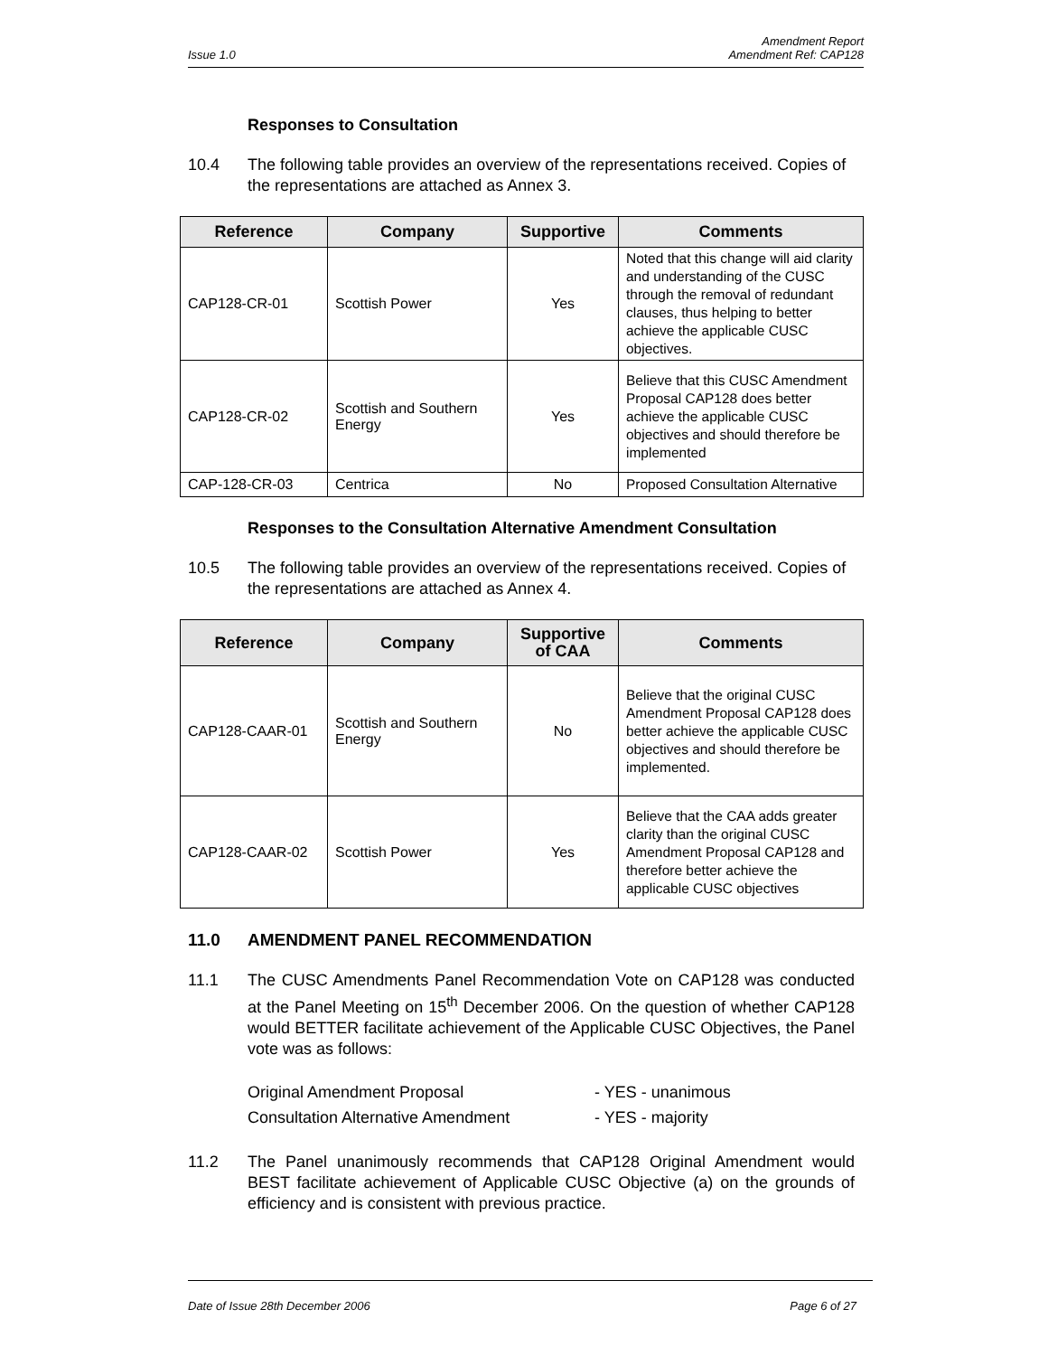Amendment Report
Issue 1.0 Amendment Ref: CAP128
Responses to Consultation
10.4 The following table provides an overview of the representations received. Copies of the representations are attached as Annex 3.
| Reference | Company | Supportive | Comments |
| --- | --- | --- | --- |
| CAP128-CR-01 | Scottish Power | Yes | Noted that this change will aid clarity and understanding of the CUSC through the removal of redundant clauses, thus helping to better achieve the applicable CUSC objectives. |
| CAP128-CR-02 | Scottish and Southern Energy | Yes | Believe that this CUSC Amendment Proposal CAP128 does better achieve the applicable CUSC objectives and should therefore be implemented |
| CAP-128-CR-03 | Centrica | No | Proposed Consultation Alternative |
Responses to the Consultation Alternative Amendment Consultation
10.5 The following table provides an overview of the representations received. Copies of the representations are attached as Annex 4.
| Reference | Company | Supportive of CAA | Comments |
| --- | --- | --- | --- |
| CAP128-CAAR-01 | Scottish and Southern Energy | No | Believe that the original CUSC Amendment Proposal CAP128 does better achieve the applicable CUSC objectives and should therefore be implemented. |
| CAP128-CAAR-02 | Scottish Power | Yes | Believe that the CAA adds greater clarity than the original CUSC Amendment Proposal CAP128 and therefore better achieve the applicable CUSC objectives |
11.0 AMENDMENT PANEL RECOMMENDATION
11.1 The CUSC Amendments Panel Recommendation Vote on CAP128 was conducted at the Panel Meeting on 15<sup>th</sup> December 2006. On the question of whether CAP128 would BETTER facilitate achievement of the Applicable CUSC Objectives, the Panel vote was as follows:
Original Amendment Proposal - YES - unanimous
Consultation Alternative Amendment - YES - majority
11.2 The Panel unanimously recommends that CAP128 Original Amendment would BEST facilitate achievement of Applicable CUSC Objective (a) on the grounds of efficiency and is consistent with previous practice.
Date of Issue 28th December 2006 Page 6 of 27